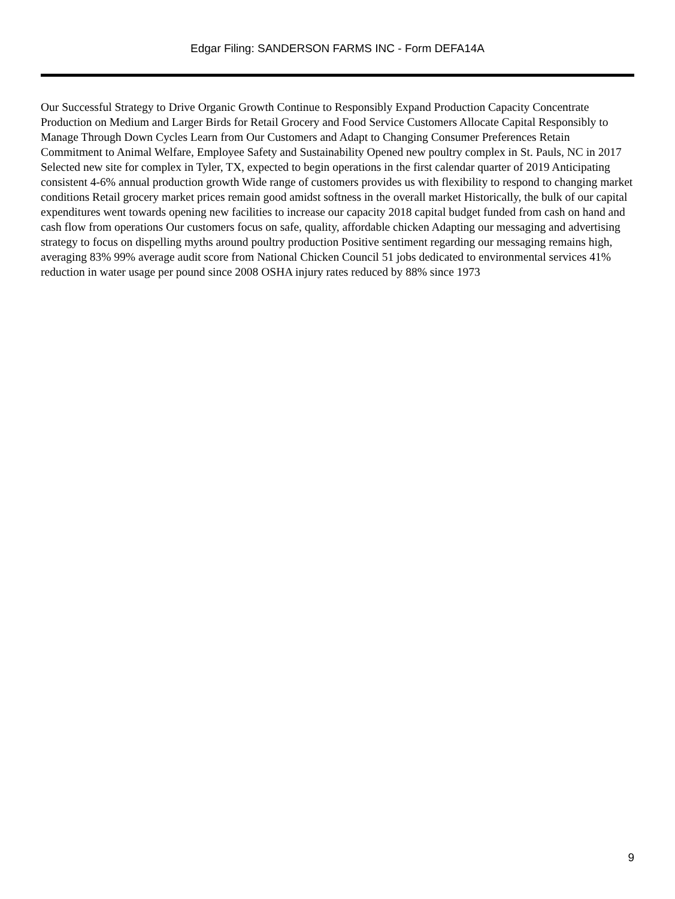Edgar Filing: SANDERSON FARMS INC - Form DEFA14A
Our Successful Strategy to Drive Organic Growth Continue to Responsibly Expand Production Capacity Concentrate Production on Medium and Larger Birds for Retail Grocery and Food Service Customers Allocate Capital Responsibly to Manage Through Down Cycles Learn from Our Customers and Adapt to Changing Consumer Preferences Retain Commitment to Animal Welfare, Employee Safety and Sustainability Opened new poultry complex in St. Pauls, NC in 2017 Selected new site for complex in Tyler, TX, expected to begin operations in the first calendar quarter of 2019 Anticipating consistent 4-6% annual production growth Wide range of customers provides us with flexibility to respond to changing market conditions Retail grocery market prices remain good amidst softness in the overall market Historically, the bulk of our capital expenditures went towards opening new facilities to increase our capacity 2018 capital budget funded from cash on hand and cash flow from operations Our customers focus on safe, quality, affordable chicken Adapting our messaging and advertising strategy to focus on dispelling myths around poultry production Positive sentiment regarding our messaging remains high, averaging 83% 99% average audit score from National Chicken Council 51 jobs dedicated to environmental services 41% reduction in water usage per pound since 2008 OSHA injury rates reduced by 88% since 1973
9